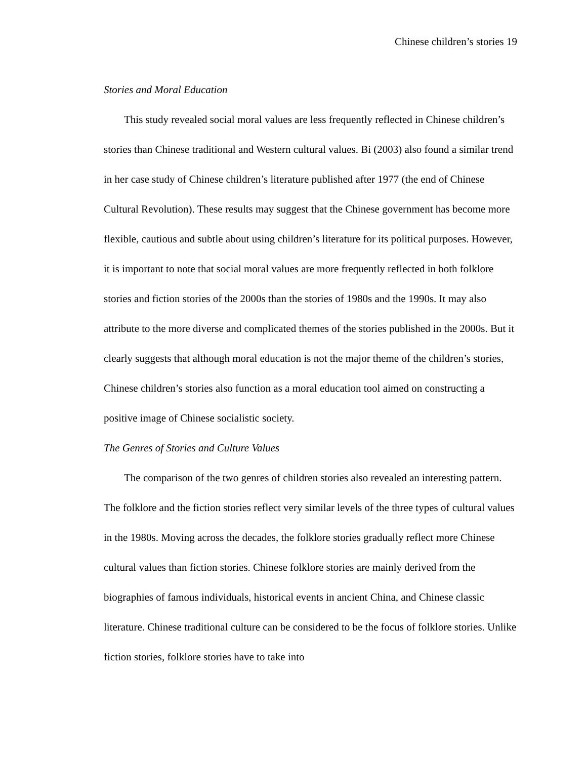Chinese children’s stories 19
Stories and Moral Education
This study revealed social moral values are less frequently reflected in Chinese children’s stories than Chinese traditional and Western cultural values. Bi (2003) also found a similar trend in her case study of Chinese children’s literature published after 1977 (the end of Chinese Cultural Revolution). These results may suggest that the Chinese government has become more flexible, cautious and subtle about using children’s literature for its political purposes. However, it is important to note that social moral values are more frequently reflected in both folklore stories and fiction stories of the 2000s than the stories of 1980s and the 1990s. It may also attribute to the more diverse and complicated themes of the stories published in the 2000s. But it clearly suggests that although moral education is not the major theme of the children’s stories, Chinese children’s stories also function as a moral education tool aimed on constructing a positive image of Chinese socialistic society.
The Genres of Stories and Culture Values
The comparison of the two genres of children stories also revealed an interesting pattern. The folklore and the fiction stories reflect very similar levels of the three types of cultural values in the 1980s. Moving across the decades, the folklore stories gradually reflect more Chinese cultural values than fiction stories. Chinese folklore stories are mainly derived from the biographies of famous individuals, historical events in ancient China, and Chinese classic literature. Chinese traditional culture can be considered to be the focus of folklore stories. Unlike fiction stories, folklore stories have to take into